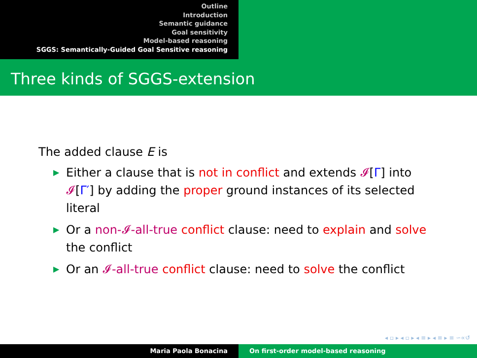Outline
Introduction
Semantic guidance
Goal sensitivity
Model-based reasoning
SGGS: Semantically-Guided Goal Sensitive reasoning
Three kinds of SGGS-extension
The added clause E is
▶ Either a clause that is not in conflict and extends 𝓘[Γ] into 𝓘[Γ′] by adding the proper ground instances of its selected literal
▶ Or a non-𝓘-all-true conflict clause: need to explain and solve the conflict
▶ Or an 𝓘-all-true conflict clause: need to solve the conflict
◂ ▫ ▸ ◂ ▫ ▸ ◂ ≡ ▸ ◂ ≡ ▸ ≡ ∽∝↺
Maria Paola Bonacina On first-order model-based reasoning